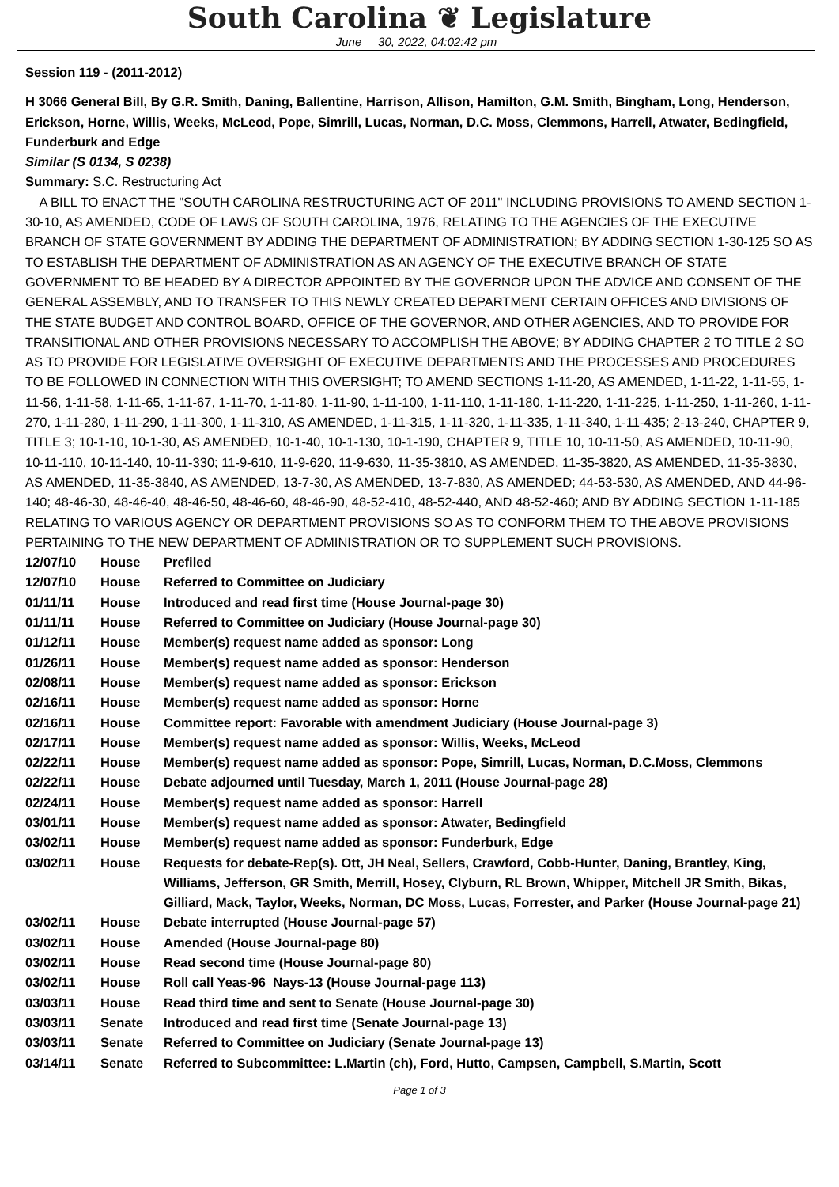South Carolina ❦ Legislature
June 30, 2022, 04:02:42 pm
Session 119 - (2011-2012)
H 3066 General Bill, By G.R. Smith, Daning, Ballentine, Harrison, Allison, Hamilton, G.M. Smith, Bingham, Long, Henderson, Erickson, Horne, Willis, Weeks, McLeod, Pope, Simrill, Lucas, Norman, D.C. Moss, Clemmons, Harrell, Atwater, Bedingfield, Funderburk and Edge
Similar (S 0134, S 0238)
Summary: S.C. Restructuring Act
A BILL TO ENACT THE "SOUTH CAROLINA RESTRUCTURING ACT OF 2011" INCLUDING PROVISIONS TO AMEND SECTION 1-30-10, AS AMENDED, CODE OF LAWS OF SOUTH CAROLINA, 1976, RELATING TO THE AGENCIES OF THE EXECUTIVE BRANCH OF STATE GOVERNMENT BY ADDING THE DEPARTMENT OF ADMINISTRATION; BY ADDING SECTION 1-30-125 SO AS TO ESTABLISH THE DEPARTMENT OF ADMINISTRATION AS AN AGENCY OF THE EXECUTIVE BRANCH OF STATE GOVERNMENT TO BE HEADED BY A DIRECTOR APPOINTED BY THE GOVERNOR UPON THE ADVICE AND CONSENT OF THE GENERAL ASSEMBLY, AND TO TRANSFER TO THIS NEWLY CREATED DEPARTMENT CERTAIN OFFICES AND DIVISIONS OF THE STATE BUDGET AND CONTROL BOARD, OFFICE OF THE GOVERNOR, AND OTHER AGENCIES, AND TO PROVIDE FOR TRANSITIONAL AND OTHER PROVISIONS NECESSARY TO ACCOMPLISH THE ABOVE; BY ADDING CHAPTER 2 TO TITLE 2 SO AS TO PROVIDE FOR LEGISLATIVE OVERSIGHT OF EXECUTIVE DEPARTMENTS AND THE PROCESSES AND PROCEDURES TO BE FOLLOWED IN CONNECTION WITH THIS OVERSIGHT; TO AMEND SECTIONS 1-11-20, AS AMENDED, 1-11-22, 1-11-55, 1-11-56, 1-11-58, 1-11-65, 1-11-67, 1-11-70, 1-11-80, 1-11-90, 1-11-100, 1-11-110, 1-11-180, 1-11-220, 1-11-225, 1-11-250, 1-11-260, 1-11-270, 1-11-280, 1-11-290, 1-11-300, 1-11-310, AS AMENDED, 1-11-315, 1-11-320, 1-11-335, 1-11-340, 1-11-435; 2-13-240, CHAPTER 9, TITLE 3; 10-1-10, 10-1-30, AS AMENDED, 10-1-40, 10-1-130, 10-1-190, CHAPTER 9, TITLE 10, 10-11-50, AS AMENDED, 10-11-90, 10-11-110, 10-11-140, 10-11-330; 11-9-610, 11-9-620, 11-9-630, 11-35-3810, AS AMENDED, 11-35-3820, AS AMENDED, 11-35-3830, AS AMENDED, 11-35-3840, AS AMENDED, 13-7-30, AS AMENDED, 13-7-830, AS AMENDED; 44-53-530, AS AMENDED, AND 44-96-140; 48-46-30, 48-46-40, 48-46-50, 48-46-60, 48-46-90, 48-52-410, 48-52-440, AND 48-52-460; AND BY ADDING SECTION 1-11-185 RELATING TO VARIOUS AGENCY OR DEPARTMENT PROVISIONS SO AS TO CONFORM THEM TO THE ABOVE PROVISIONS PERTAINING TO THE NEW DEPARTMENT OF ADMINISTRATION OR TO SUPPLEMENT SUCH PROVISIONS.
| 12/07/10 | House | Prefiled |
| 12/07/10 | House | Referred to Committee on Judiciary |
| 01/11/11 | House | Introduced and read first time (House Journal-page 30) |
| 01/11/11 | House | Referred to Committee on Judiciary (House Journal-page 30) |
| 01/12/11 | House | Member(s) request name added as sponsor: Long |
| 01/26/11 | House | Member(s) request name added as sponsor: Henderson |
| 02/08/11 | House | Member(s) request name added as sponsor: Erickson |
| 02/16/11 | House | Member(s) request name added as sponsor: Horne |
| 02/16/11 | House | Committee report: Favorable with amendment Judiciary (House Journal-page 3) |
| 02/17/11 | House | Member(s) request name added as sponsor: Willis, Weeks, McLeod |
| 02/22/11 | House | Member(s) request name added as sponsor: Pope, Simrill, Lucas, Norman, D.C.Moss, Clemmons |
| 02/22/11 | House | Debate adjourned until Tuesday, March 1, 2011 (House Journal-page 28) |
| 02/24/11 | House | Member(s) request name added as sponsor: Harrell |
| 03/01/11 | House | Member(s) request name added as sponsor: Atwater, Bedingfield |
| 03/02/11 | House | Member(s) request name added as sponsor: Funderburk, Edge |
| 03/02/11 | House | Requests for debate-Rep(s). Ott, JH Neal, Sellers, Crawford, Cobb-Hunter, Daning, Brantley, King, Williams, Jefferson, GR Smith, Merrill, Hosey, Clyburn, RL Brown, Whipper, Mitchell JR Smith, Bikas, Gilliard, Mack, Taylor, Weeks, Norman, DC Moss, Lucas, Forrester, and Parker (House Journal-page 21) |
| 03/02/11 | House | Debate interrupted (House Journal-page 57) |
| 03/02/11 | House | Amended (House Journal-page 80) |
| 03/02/11 | House | Read second time (House Journal-page 80) |
| 03/02/11 | House | Roll call Yeas-96 Nays-13 (House Journal-page 113) |
| 03/03/11 | House | Read third time and sent to Senate (House Journal-page 30) |
| 03/03/11 | Senate | Introduced and read first time (Senate Journal-page 13) |
| 03/03/11 | Senate | Referred to Committee on Judiciary (Senate Journal-page 13) |
| 03/14/11 | Senate | Referred to Subcommittee: L.Martin (ch), Ford, Hutto, Campsen, Campbell, S.Martin, Scott |
Page 1 of 3